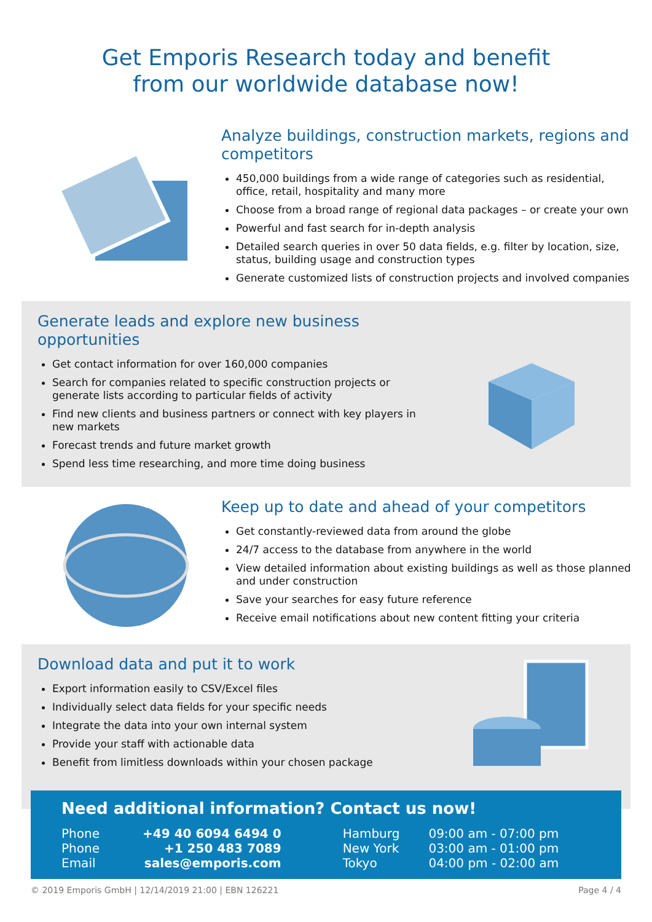Get Emporis Research today and benefit
from our worldwide database now!
Analyze buildings, construction markets, regions and competitors
450,000 buildings from a wide range of categories such as residential, office, retail, hospitality and many more
Choose from a broad range of regional data packages – or create your own
Powerful and fast search for in-depth analysis
Detailed search queries in over 50 data fields, e.g. filter by location, size, status, building usage and construction types
Generate customized lists of construction projects and involved companies
Generate leads and explore new business opportunities
Get contact information for over 160,000 companies
Search for companies related to specific construction projects or generate lists according to particular fields of activity
Find new clients and business partners or connect with key players in new markets
Forecast trends and future market growth
Spend less time researching, and more time doing business
Keep up to date and ahead of your competitors
Get constantly-reviewed data from around the globe
24/7 access to the database from anywhere in the world
View detailed information about existing buildings as well as those planned and under construction
Save your searches for easy future reference
Receive email notifications about new content fitting your criteria
Download data and put it to work
Export information easily to CSV/Excel files
Individually select data fields for your specific needs
Integrate the data into your own internal system
Provide your staff with actionable data
Benefit from limitless downloads within your chosen package
Need additional information? Contact us now!
| Phone | +49 40 6094 6494 0 | Hamburg | 09:00 am - 07:00 pm |
| Phone | +1 250 483 7089 | New York | 03:00 am - 01:00 pm |
| Email | sales@emporis.com | Tokyo | 04:00 pm - 02:00 am |
© 2019 Emporis GmbH | 12/14/2019 21:00 | EBN 126221 Page 4 / 4